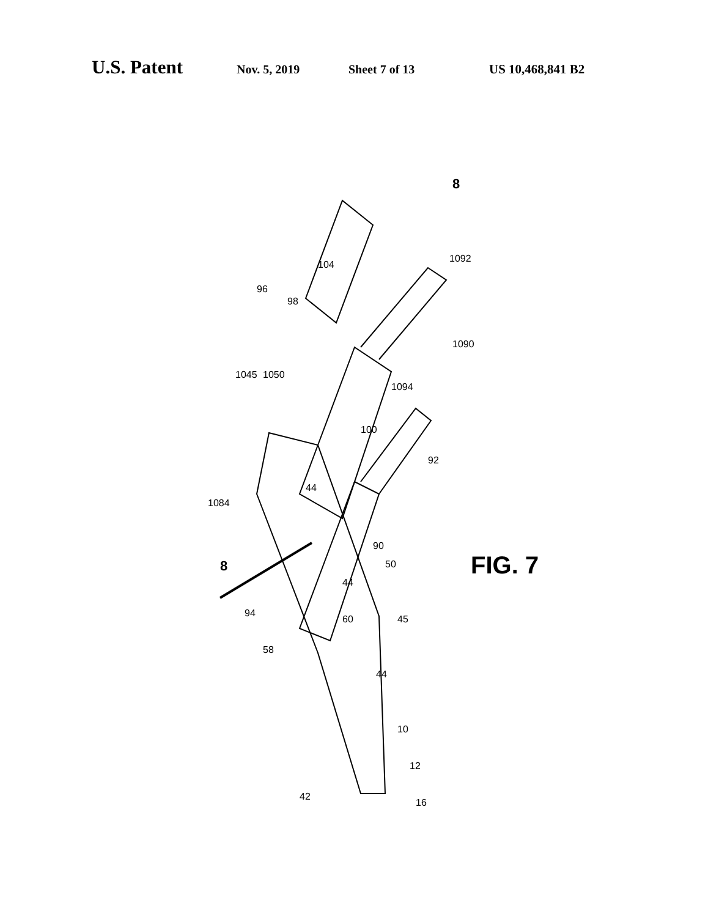U.S. Patent Nov. 5, 2019 Sheet 7 of 13 US 10,468,841 B2
8
1092
104
96
98
1090
1045
1050
1094
100
92
1084
44
90
8
50
44
94
60
45
58
44
10
12
42
16
FIG. 7